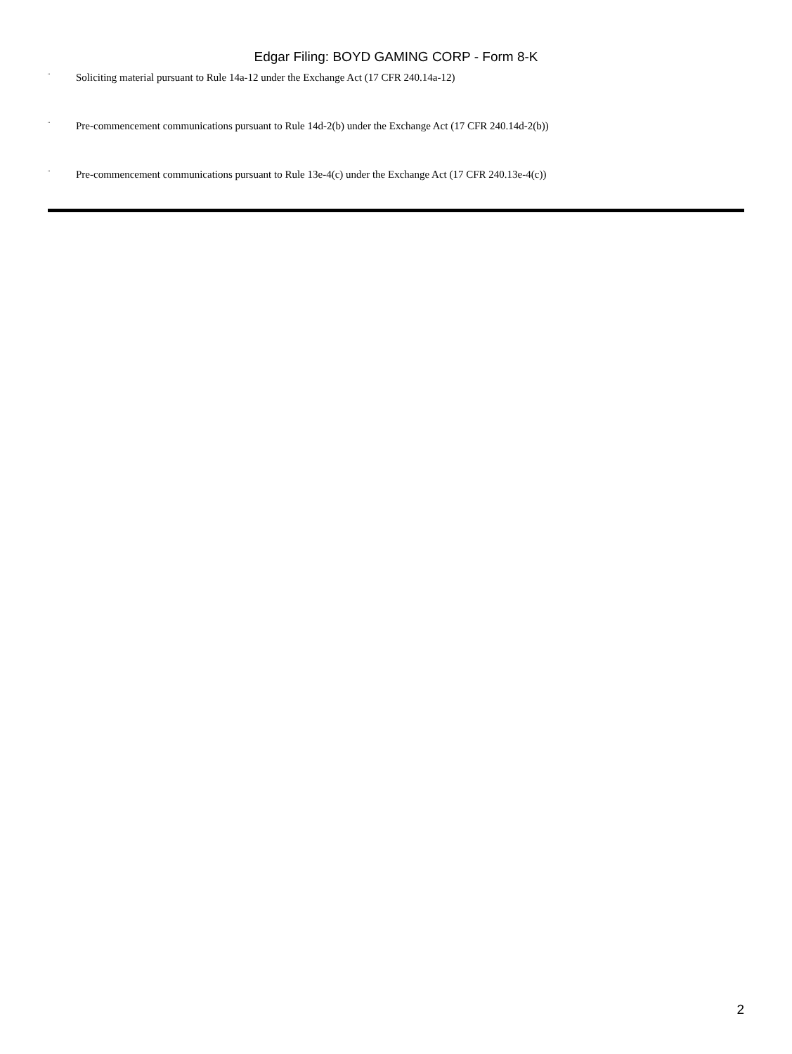Edgar Filing: BOYD GAMING CORP - Form 8-K
¨ Soliciting material pursuant to Rule 14a-12 under the Exchange Act (17 CFR 240.14a-12)
¨ Pre-commencement communications pursuant to Rule 14d-2(b) under the Exchange Act (17 CFR 240.14d-2(b))
¨ Pre-commencement communications pursuant to Rule 13e-4(c) under the Exchange Act (17 CFR 240.13e-4(c))
2